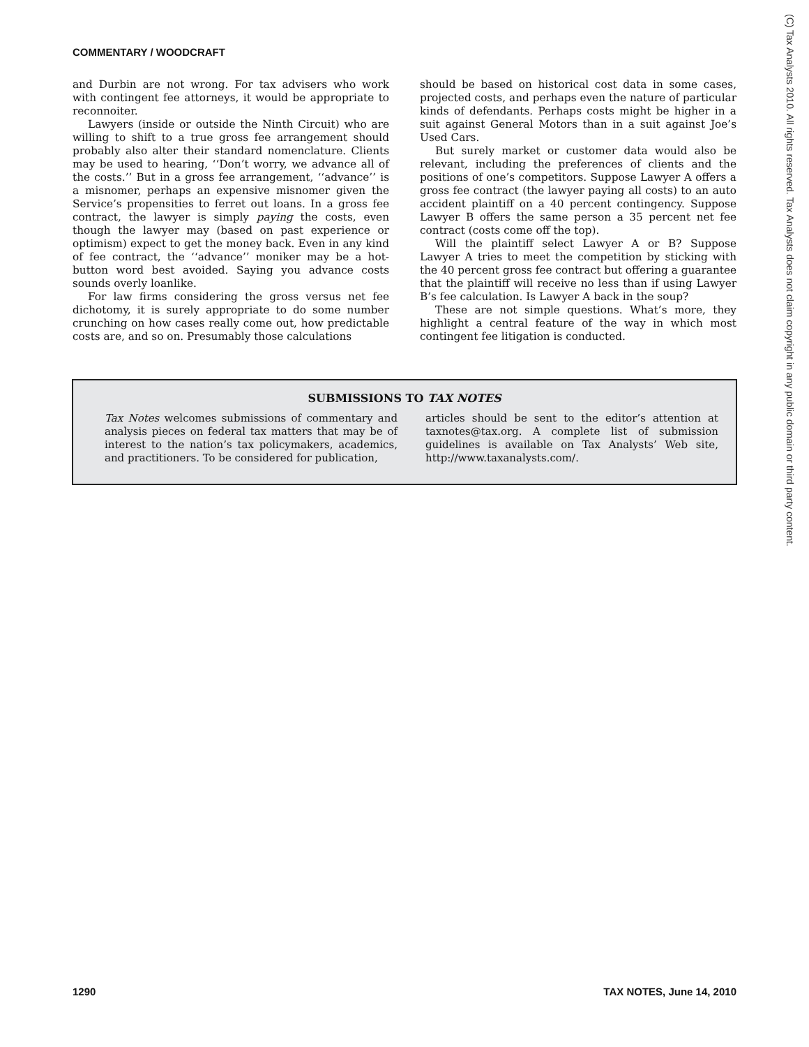COMMENTARY / WOODCRAFT
and Durbin are not wrong. For tax advisers who work with contingent fee attorneys, it would be appropriate to reconnoiter.
Lawyers (inside or outside the Ninth Circuit) who are willing to shift to a true gross fee arrangement should probably also alter their standard nomenclature. Clients may be used to hearing, ‘‘Don’t worry, we advance all of the costs.’’ But in a gross fee arrangement, ‘‘advance’’ is a misnomer, perhaps an expensive misnomer given the Service’s propensities to ferret out loans. In a gross fee contract, the lawyer is simply paying the costs, even though the lawyer may (based on past experience or optimism) expect to get the money back. Even in any kind of fee contract, the ‘‘advance’’ moniker may be a hot-button word best avoided. Saying you advance costs sounds overly loanlike.
For law firms considering the gross versus net fee dichotomy, it is surely appropriate to do some number crunching on how cases really come out, how predictable costs are, and so on. Presumably those calculations
should be based on historical cost data in some cases, projected costs, and perhaps even the nature of particular kinds of defendants. Perhaps costs might be higher in a suit against General Motors than in a suit against Joe’s Used Cars.
But surely market or customer data would also be relevant, including the preferences of clients and the positions of one’s competitors. Suppose Lawyer A offers a gross fee contract (the lawyer paying all costs) to an auto accident plaintiff on a 40 percent contingency. Suppose Lawyer B offers the same person a 35 percent net fee contract (costs come off the top).
Will the plaintiff select Lawyer A or B? Suppose Lawyer A tries to meet the competition by sticking with the 40 percent gross fee contract but offering a guarantee that the plaintiff will receive no less than if using Lawyer B’s fee calculation. Is Lawyer A back in the soup?
These are not simple questions. What’s more, they highlight a central feature of the way in which most contingent fee litigation is conducted.
SUBMISSIONS TO TAX NOTES
Tax Notes welcomes submissions of commentary and analysis pieces on federal tax matters that may be of interest to the nation’s tax policymakers, academics, and practitioners. To be considered for publication,
articles should be sent to the editor’s attention at taxnotes@tax.org. A complete list of submission guidelines is available on Tax Analysts’ Web site, http://www.taxanalysts.com/.
(C) Tax Analysts 2010. All rights reserved. Tax Analysts does not claim copyright in any public domain or third party content.
1290 TAX NOTES, June 14, 2010